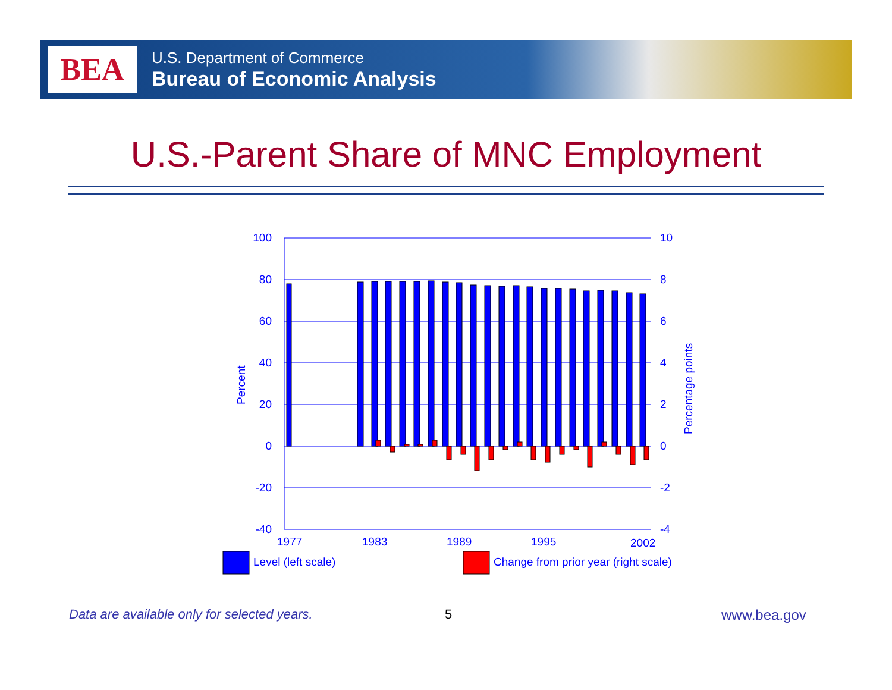BEA
U.S. Department of Commerce
Bureau of Economic Analysis
U.S.-Parent Share of MNC Employment
100
80
60
40
20
0
-20
-40
10
8
6
4
2
0
-2
-4
Percent
Percentage points
1977
1983
1989
1995
2002
Level (left scale)
Change from prior year (right scale)
Data are available only for selected years.
5 www.bea.gov